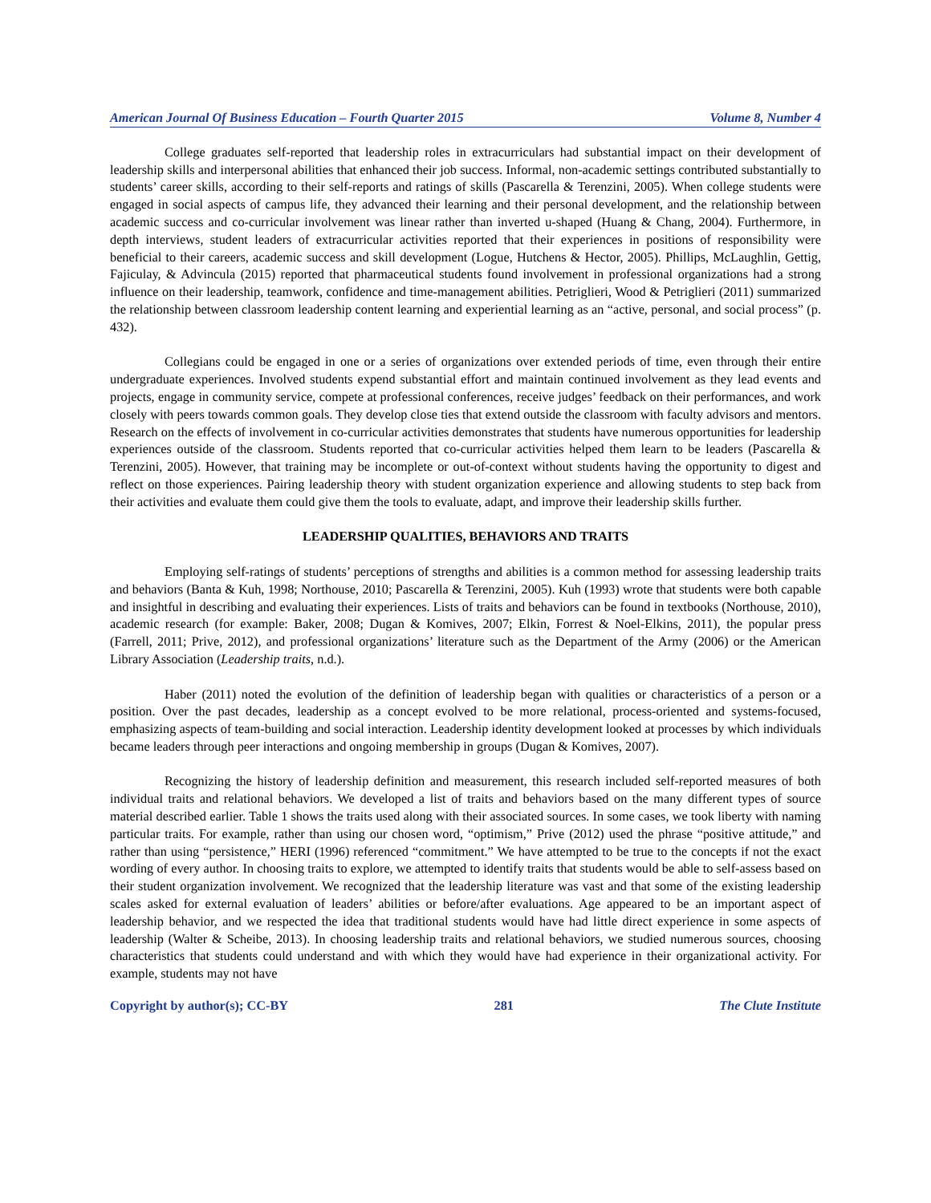American Journal Of Business Education – Fourth Quarter 2015 Volume 8, Number 4
College graduates self-reported that leadership roles in extracurriculars had substantial impact on their development of leadership skills and interpersonal abilities that enhanced their job success. Informal, non-academic settings contributed substantially to students’ career skills, according to their self-reports and ratings of skills (Pascarella & Terenzini, 2005). When college students were engaged in social aspects of campus life, they advanced their learning and their personal development, and the relationship between academic success and co-curricular involvement was linear rather than inverted u-shaped (Huang & Chang, 2004). Furthermore, in depth interviews, student leaders of extracurricular activities reported that their experiences in positions of responsibility were beneficial to their careers, academic success and skill development (Logue, Hutchens & Hector, 2005). Phillips, McLaughlin, Gettig, Fajiculay, & Advincula (2015) reported that pharmaceutical students found involvement in professional organizations had a strong influence on their leadership, teamwork, confidence and time-management abilities. Petriglieri, Wood & Petriglieri (2011) summarized the relationship between classroom leadership content learning and experiential learning as an “active, personal, and social process” (p. 432).
Collegians could be engaged in one or a series of organizations over extended periods of time, even through their entire undergraduate experiences. Involved students expend substantial effort and maintain continued involvement as they lead events and projects, engage in community service, compete at professional conferences, receive judges’ feedback on their performances, and work closely with peers towards common goals. They develop close ties that extend outside the classroom with faculty advisors and mentors. Research on the effects of involvement in co-curricular activities demonstrates that students have numerous opportunities for leadership experiences outside of the classroom. Students reported that co-curricular activities helped them learn to be leaders (Pascarella & Terenzini, 2005). However, that training may be incomplete or out-of-context without students having the opportunity to digest and reflect on those experiences. Pairing leadership theory with student organization experience and allowing students to step back from their activities and evaluate them could give them the tools to evaluate, adapt, and improve their leadership skills further.
LEADERSHIP QUALITIES, BEHAVIORS AND TRAITS
Employing self-ratings of students’ perceptions of strengths and abilities is a common method for assessing leadership traits and behaviors (Banta & Kuh, 1998; Northouse, 2010; Pascarella & Terenzini, 2005). Kuh (1993) wrote that students were both capable and insightful in describing and evaluating their experiences. Lists of traits and behaviors can be found in textbooks (Northouse, 2010), academic research (for example: Baker, 2008; Dugan & Komives, 2007; Elkin, Forrest & Noel-Elkins, 2011), the popular press (Farrell, 2011; Prive, 2012), and professional organizations’ literature such as the Department of the Army (2006) or the American Library Association (Leadership traits, n.d.).
Haber (2011) noted the evolution of the definition of leadership began with qualities or characteristics of a person or a position. Over the past decades, leadership as a concept evolved to be more relational, process-oriented and systems-focused, emphasizing aspects of team-building and social interaction. Leadership identity development looked at processes by which individuals became leaders through peer interactions and ongoing membership in groups (Dugan & Komives, 2007).
Recognizing the history of leadership definition and measurement, this research included self-reported measures of both individual traits and relational behaviors. We developed a list of traits and behaviors based on the many different types of source material described earlier. Table 1 shows the traits used along with their associated sources. In some cases, we took liberty with naming particular traits. For example, rather than using our chosen word, “optimism,” Prive (2012) used the phrase “positive attitude,” and rather than using “persistence,” HERI (1996) referenced “commitment.” We have attempted to be true to the concepts if not the exact wording of every author. In choosing traits to explore, we attempted to identify traits that students would be able to self-assess based on their student organization involvement. We recognized that the leadership literature was vast and that some of the existing leadership scales asked for external evaluation of leaders’ abilities or before/after evaluations. Age appeared to be an important aspect of leadership behavior, and we respected the idea that traditional students would have had little direct experience in some aspects of leadership (Walter & Scheibe, 2013). In choosing leadership traits and relational behaviors, we studied numerous sources, choosing characteristics that students could understand and with which they would have had experience in their organizational activity. For example, students may not have
Copyright by author(s); CC-BY 281 The Clute Institute